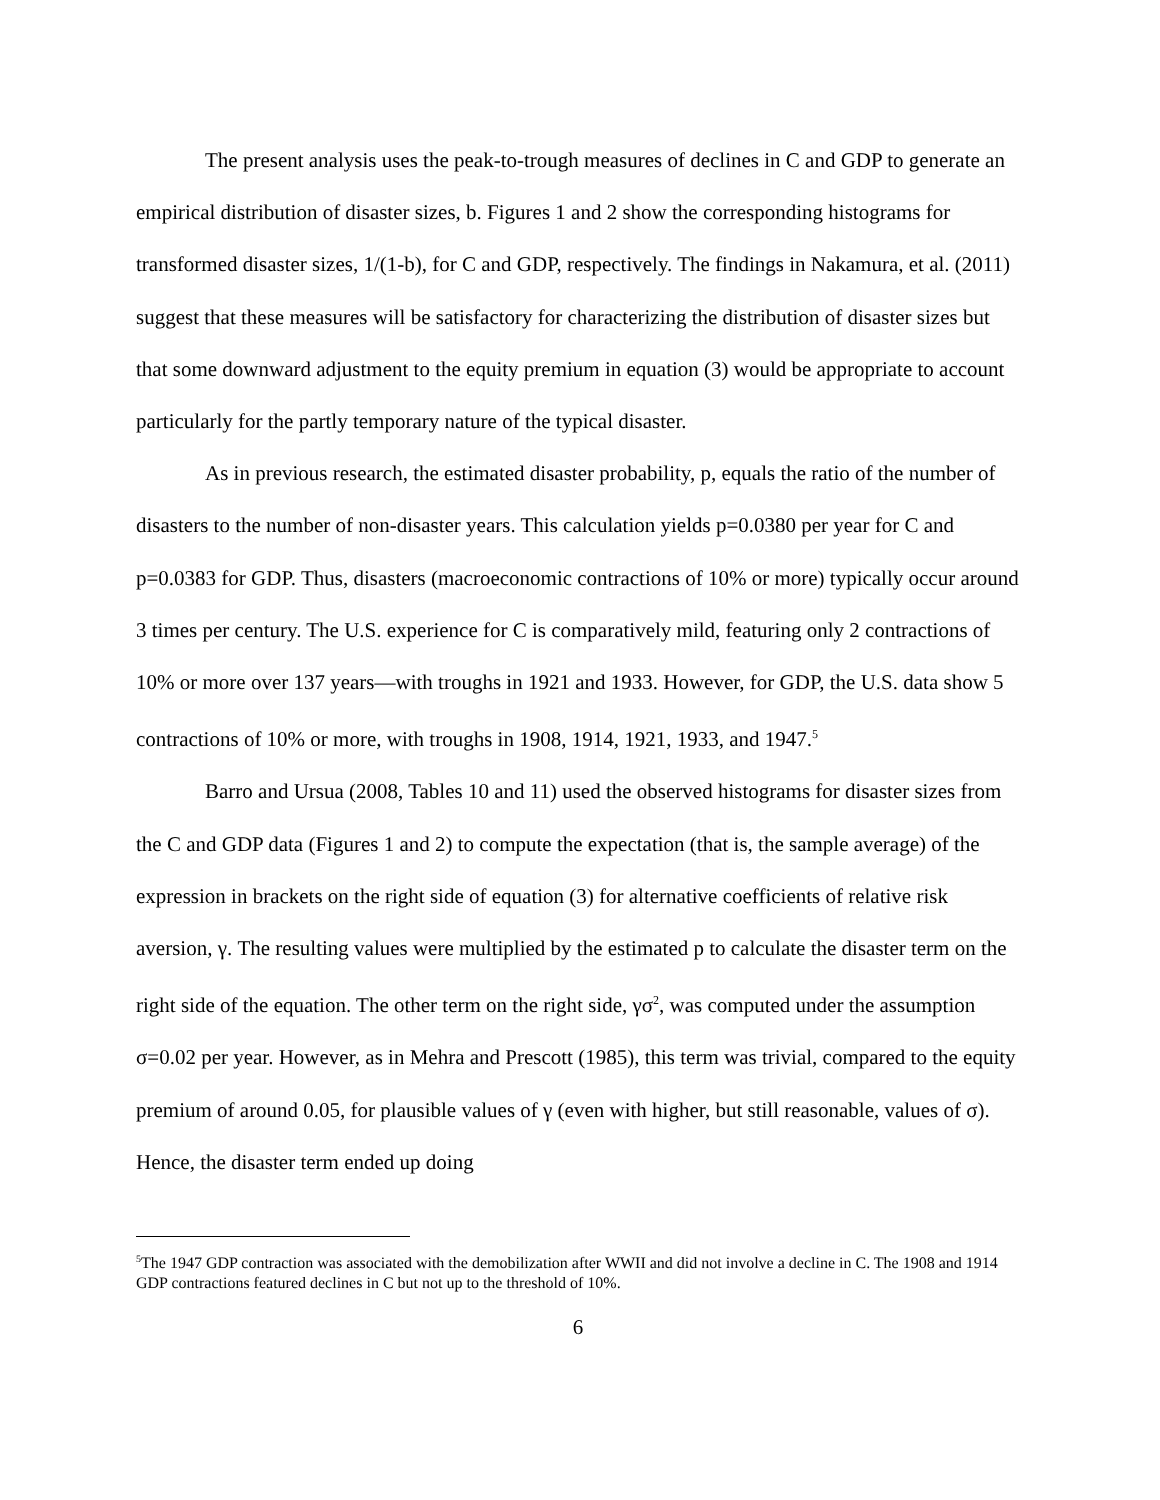The present analysis uses the peak-to-trough measures of declines in C and GDP to generate an empirical distribution of disaster sizes, b. Figures 1 and 2 show the corresponding histograms for transformed disaster sizes, 1/(1-b), for C and GDP, respectively. The findings in Nakamura, et al. (2011) suggest that these measures will be satisfactory for characterizing the distribution of disaster sizes but that some downward adjustment to the equity premium in equation (3) would be appropriate to account particularly for the partly temporary nature of the typical disaster.
As in previous research, the estimated disaster probability, p, equals the ratio of the number of disasters to the number of non-disaster years. This calculation yields p=0.0380 per year for C and p=0.0383 for GDP. Thus, disasters (macroeconomic contractions of 10% or more) typically occur around 3 times per century. The U.S. experience for C is comparatively mild, featuring only 2 contractions of 10% or more over 137 years—with troughs in 1921 and 1933. However, for GDP, the U.S. data show 5 contractions of 10% or more, with troughs in 1908, 1914, 1921, 1933, and 1947.<sup>5</sup>
Barro and Ursua (2008, Tables 10 and 11) used the observed histograms for disaster sizes from the C and GDP data (Figures 1 and 2) to compute the expectation (that is, the sample average) of the expression in brackets on the right side of equation (3) for alternative coefficients of relative risk aversion, γ. The resulting values were multiplied by the estimated p to calculate the disaster term on the right side of the equation. The other term on the right side, γσ<sup>2</sup>, was computed under the assumption σ=0.02 per year. However, as in Mehra and Prescott (1985), this term was trivial, compared to the equity premium of around 0.05, for plausible values of γ (even with higher, but still reasonable, values of σ). Hence, the disaster term ended up doing
<sup>5</sup> The 1947 GDP contraction was associated with the demobilization after WWII and did not involve a decline in C. The 1908 and 1914 GDP contractions featured declines in C but not up to the threshold of 10%.
6